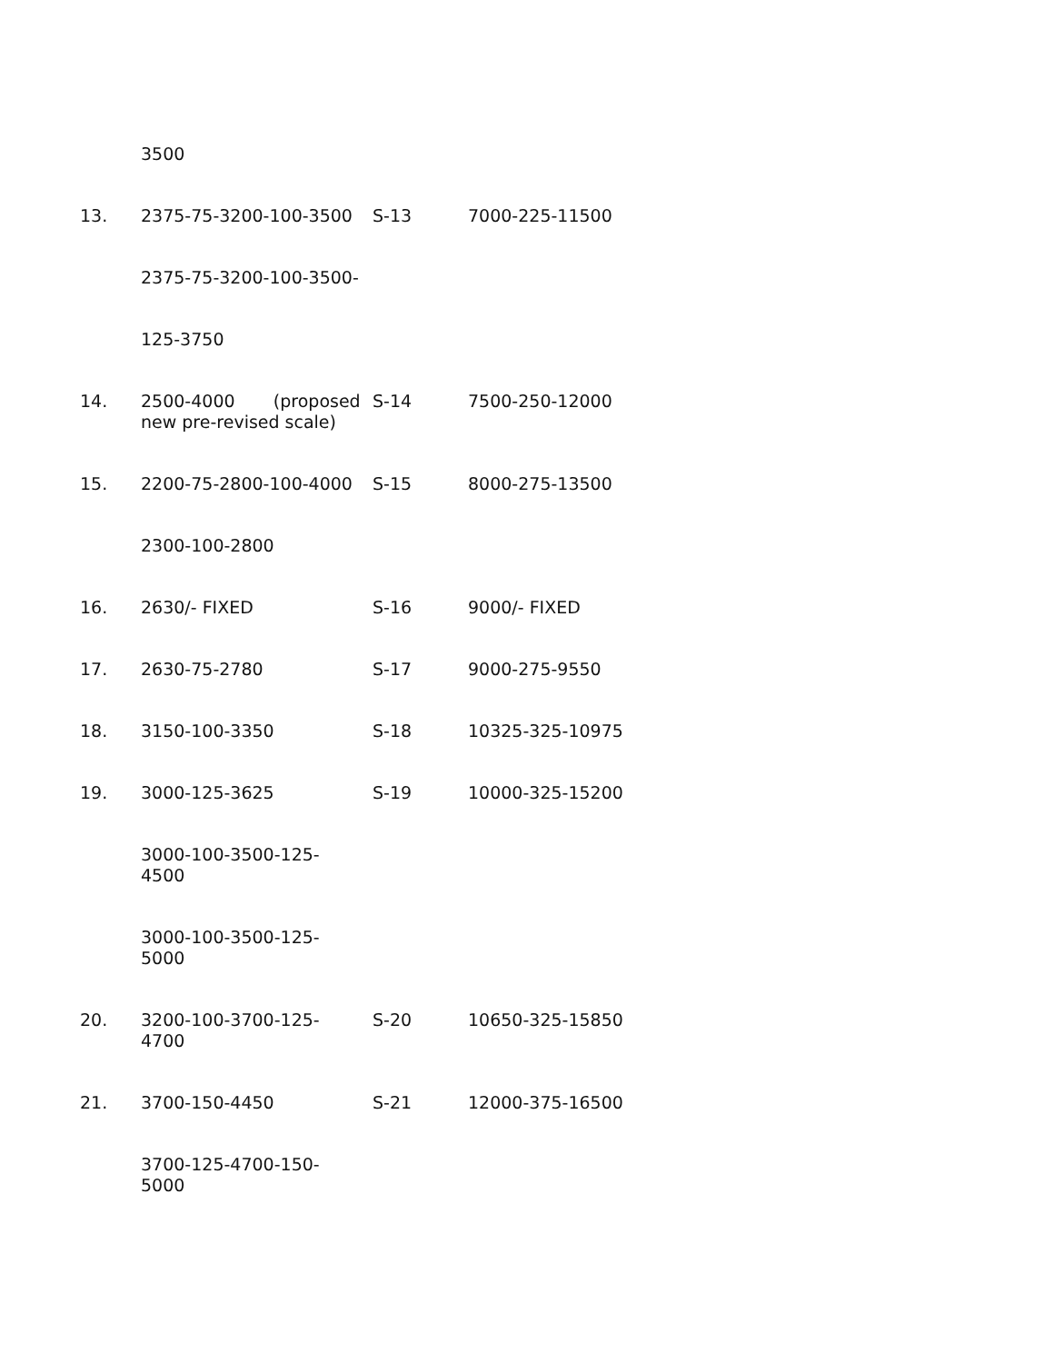| | 3500 | | |
| 13. | 2375-75-3200-100-3500 | S-13 | 7000-225-11500 |
| | 2375-75-3200-100-3500- | | |
| | 125-3750 | | |
| 14. | 2500-4000 (proposed new pre-revised scale) | S-14 | 7500-250-12000 |
| 15. | 2200-75-2800-100-4000 | S-15 | 8000-275-13500 |
| | 2300-100-2800 | | |
| 16. | 2630/- FIXED | S-16 | 9000/- FIXED |
| 17. | 2630-75-2780 | S-17 | 9000-275-9550 |
| 18. | 3150-100-3350 | S-18 | 10325-325-10975 |
| 19. | 3000-125-3625 | S-19 | 10000-325-15200 |
| | 3000-100-3500-125- 4500 | | |
| | 3000-100-3500-125- 5000 | | |
| 20. | 3200-100-3700-125- 4700 | S-20 | 10650-325-15850 |
| 21. | 3700-150-4450 | S-21 | 12000-375-16500 |
| | 3700-125-4700-150- 5000 | | |